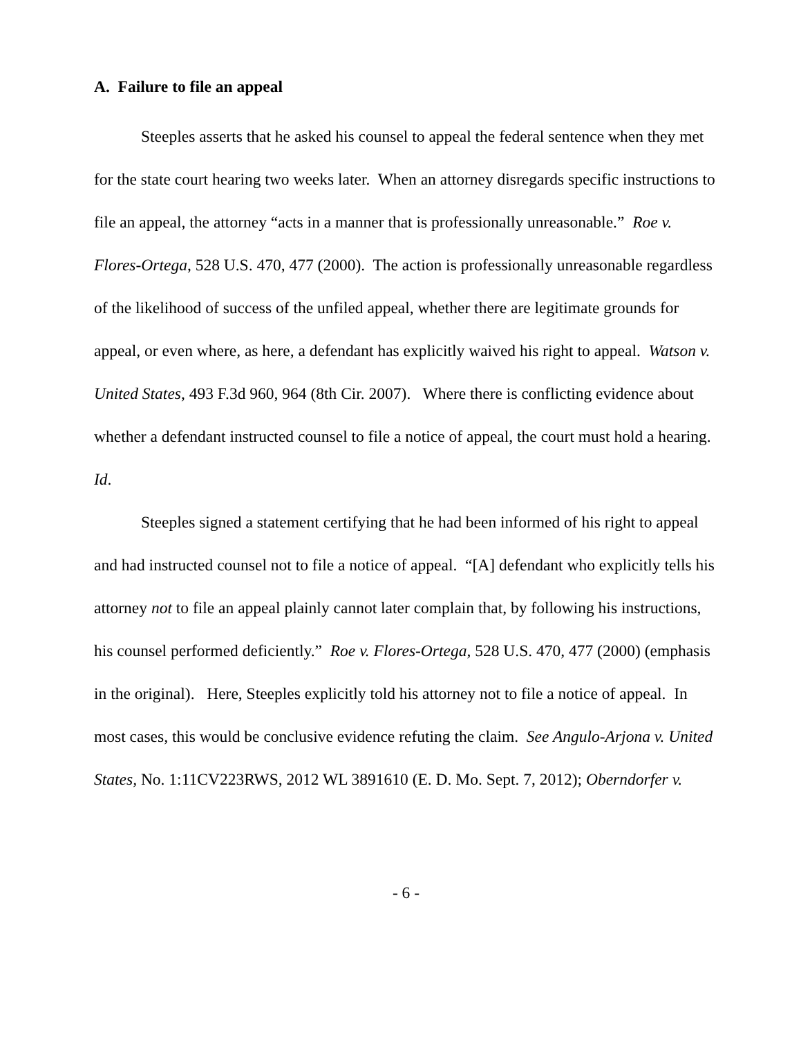A. Failure to file an appeal
Steeples asserts that he asked his counsel to appeal the federal sentence when they met for the state court hearing two weeks later. When an attorney disregards specific instructions to file an appeal, the attorney “acts in a manner that is professionally unreasonable.” Roe v. Flores-Ortega, 528 U.S. 470, 477 (2000). The action is professionally unreasonable regardless of the likelihood of success of the unfiled appeal, whether there are legitimate grounds for appeal, or even where, as here, a defendant has explicitly waived his right to appeal. Watson v. United States, 493 F.3d 960, 964 (8th Cir. 2007). Where there is conflicting evidence about whether a defendant instructed counsel to file a notice of appeal, the court must hold a hearing. Id.
Steeples signed a statement certifying that he had been informed of his right to appeal and had instructed counsel not to file a notice of appeal. “[A] defendant who explicitly tells his attorney not to file an appeal plainly cannot later complain that, by following his instructions, his counsel performed deficiently.” Roe v. Flores-Ortega, 528 U.S. 470, 477 (2000) (emphasis in the original). Here, Steeples explicitly told his attorney not to file a notice of appeal. In most cases, this would be conclusive evidence refuting the claim. See Angulo-Arjona v. United States, No. 1:11CV223RWS, 2012 WL 3891610 (E. D. Mo. Sept. 7, 2012); Oberndorfer v.
- 6 -